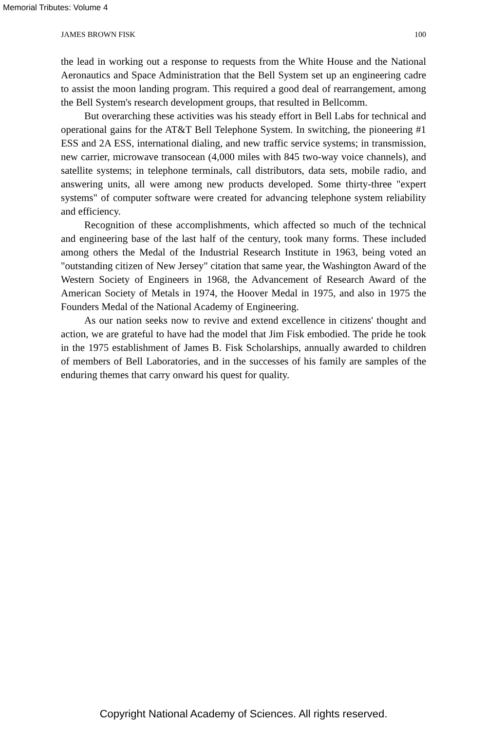Memorial Tributes: Volume 4
JAMES BROWN FISK 100
the lead in working out a response to requests from the White House and the National Aeronautics and Space Administration that the Bell System set up an engineering cadre to assist the moon landing program. This required a good deal of rearrangement, among the Bell System's research development groups, that resulted in Bellcomm.
But overarching these activities was his steady effort in Bell Labs for technical and operational gains for the AT&T Bell Telephone System. In switching, the pioneering #1 ESS and 2A ESS, international dialing, and new traffic service systems; in transmission, new carrier, microwave transocean (4,000 miles with 845 two-way voice channels), and satellite systems; in telephone terminals, call distributors, data sets, mobile radio, and answering units, all were among new products developed. Some thirty-three "expert systems" of computer software were created for advancing telephone system reliability and efficiency.
Recognition of these accomplishments, which affected so much of the technical and engineering base of the last half of the century, took many forms. These included among others the Medal of the Industrial Research Institute in 1963, being voted an "outstanding citizen of New Jersey" citation that same year, the Washington Award of the Western Society of Engineers in 1968, the Advancement of Research Award of the American Society of Metals in 1974, the Hoover Medal in 1975, and also in 1975 the Founders Medal of the National Academy of Engineering.
As our nation seeks now to revive and extend excellence in citizens' thought and action, we are grateful to have had the model that Jim Fisk embodied. The pride he took in the 1975 establishment of James B. Fisk Scholarships, annually awarded to children of members of Bell Laboratories, and in the successes of his family are samples of the enduring themes that carry onward his quest for quality.
Copyright National Academy of Sciences. All rights reserved.